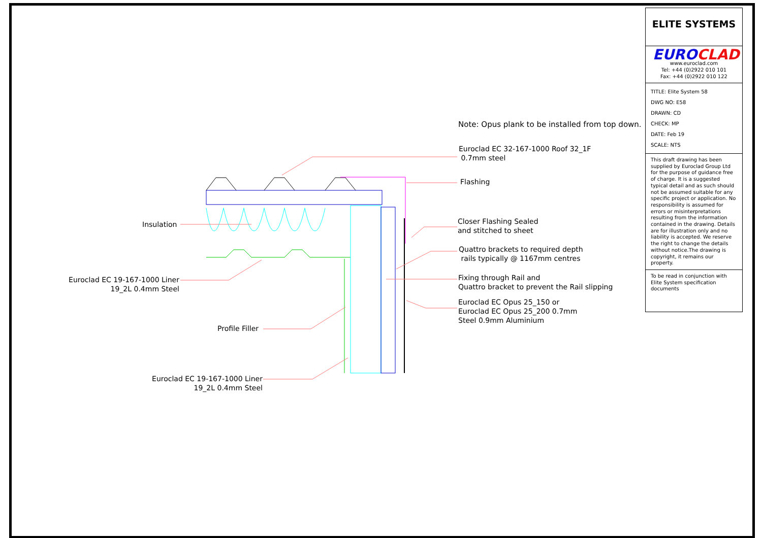Note: Opus plank to be installed from top down.
Euroclad EC 32-167-1000 Roof 32_1F
0.7mm steel
Flashing
Insulation
Closer Flashing Sealed
and stitched to sheet
Quattro brackets to required depth
rails typically @ 1167mm centres
Euroclad EC 19-167-1000 Liner
19_2L 0.4mm Steel
Fixing through Rail and
Quattro bracket to prevent the Rail slipping
Euroclad EC Opus 25_150 or
Euroclad EC Opus 25_200 0.7mm
Steel 0.9mm Aluminium
Profile Filler
Euroclad EC 19-167-1000 Liner
19_2L 0.4mm Steel
ELITE SYSTEMS
EURO CLAD
www.euroclad.com
Tel: +44 (0)2922 010 101
Fax: +44 (0)2922 010 122
TITLE: Elite System 58
DWG NO: E58
DRAWN: CD
CHECK: MP
DATE: Feb 19
SCALE: NTS
This draft drawing has been supplied by Euroclad Group Ltd for the purpose of guidance free of charge. It is a suggested typical detail and as such should not be assumed suitable for any specific project or application. No responsibility is assumed for errors or misinterpretations resulting from the information contained in the drawing. Details are for illustration only and no liability is accepted. We reserve the right to change the details without notice.The drawing is copyright, it remains our property.
To be read in conjunction with Elite System specification documents